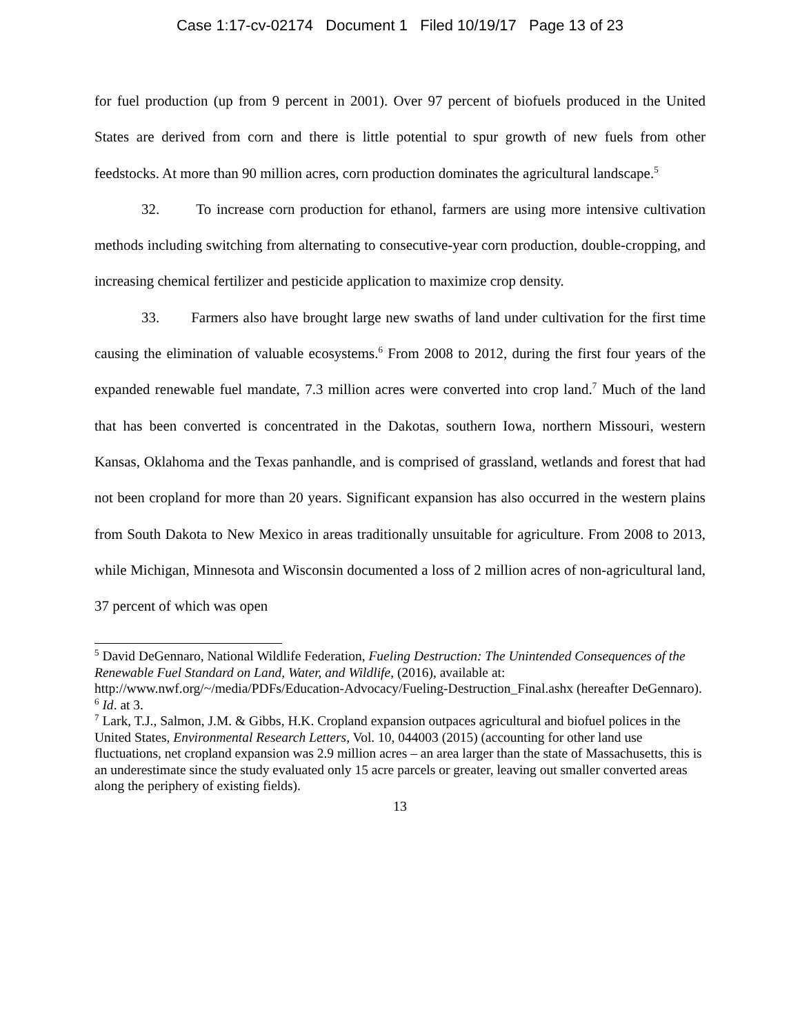Case 1:17-cv-02174 Document 1 Filed 10/19/17 Page 13 of 23
for fuel production (up from 9 percent in 2001). Over 97 percent of biofuels produced in the United States are derived from corn and there is little potential to spur growth of new fuels from other feedstocks. At more than 90 million acres, corn production dominates the agricultural landscape.<sup>5</sup>
32. To increase corn production for ethanol, farmers are using more intensive cultivation methods including switching from alternating to consecutive-year corn production, double-cropping, and increasing chemical fertilizer and pesticide application to maximize crop density.
33. Farmers also have brought large new swaths of land under cultivation for the first time causing the elimination of valuable ecosystems.<sup>6</sup> From 2008 to 2012, during the first four years of the expanded renewable fuel mandate, 7.3 million acres were converted into crop land.<sup>7</sup> Much of the land that has been converted is concentrated in the Dakotas, southern Iowa, northern Missouri, western Kansas, Oklahoma and the Texas panhandle, and is comprised of grassland, wetlands and forest that had not been cropland for more than 20 years. Significant expansion has also occurred in the western plains from South Dakota to New Mexico in areas traditionally unsuitable for agriculture. From 2008 to 2013, while Michigan, Minnesota and Wisconsin documented a loss of 2 million acres of non-agricultural land, 37 percent of which was open
<sup>5</sup> David DeGennaro, National Wildlife Federation, Fueling Destruction: The Unintended Consequences of the Renewable Fuel Standard on Land, Water, and Wildlife, (2016), available at: http://www.nwf.org/~/media/PDFs/Education-Advocacy/Fueling-Destruction_Final.ashx (hereafter DeGennaro).
<sup>6</sup> Id. at 3.
<sup>7</sup> Lark, T.J., Salmon, J.M. & Gibbs, H.K. Cropland expansion outpaces agricultural and biofuel polices in the United States, Environmental Research Letters, Vol. 10, 044003 (2015) (accounting for other land use fluctuations, net cropland expansion was 2.9 million acres – an area larger than the state of Massachusetts, this is an underestimate since the study evaluated only 15 acre parcels or greater, leaving out smaller converted areas along the periphery of existing fields).
13